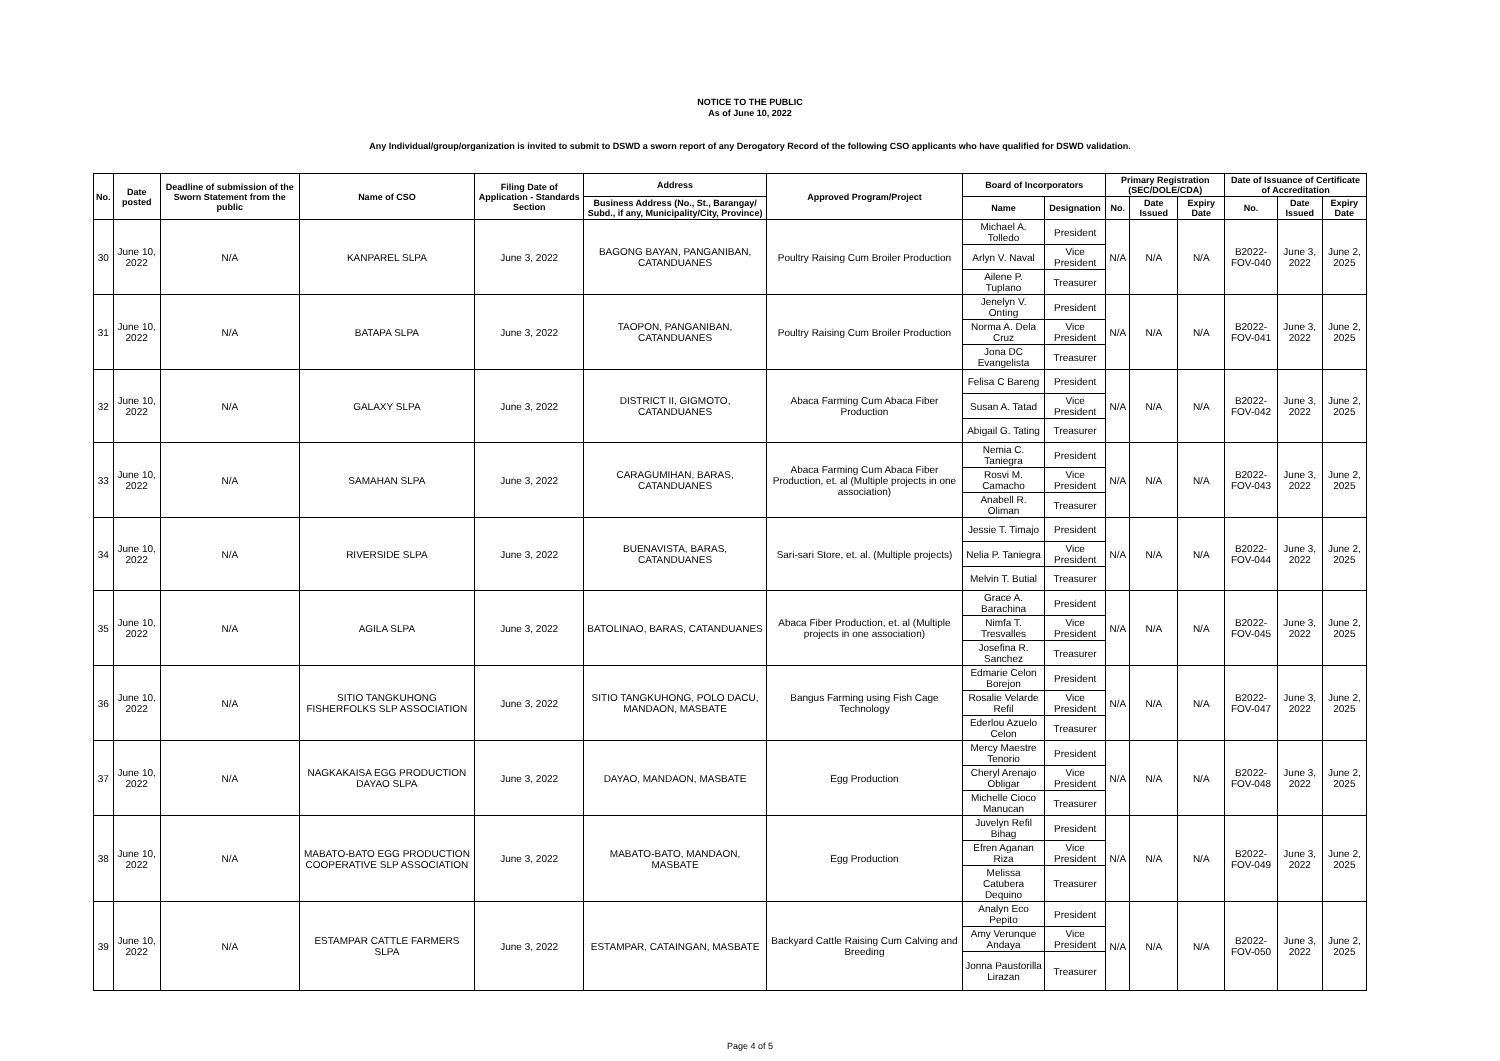NOTICE TO THE PUBLIC
As of June 10, 2022
Any Individual/group/organization is invited to submit to DSWD a sworn report of any Derogatory Record of the following CSO applicants who have qualified for DSWD validation.
| No. | Date posted | Deadline of submission of the Sworn Statement from the public | Name of CSO | Filing Date of Application - Standards Section | Address | Approved Program/Project | Board of Incorporators | | Primary Registration (SEC/DOLE/CDA) | | | Date of Issuance of Certificate of Accreditation | | |
| --- | --- | --- | --- | --- | --- | --- | --- | --- | --- | --- | --- | --- | --- | --- |
| | | | | | Business Address (No., St., Barangay/ Subd., if any, Municipality/City, Province) | | Name | Designation | No. | Date Issued | Expiry Date | No. | Date Issued | Expiry Date |
| 30 | June 10, 2022 | N/A | KANPAREL SLPA | June 3, 2022 | BAGONG BAYAN, PANGANIBAN, CATANDUANES | Poultry Raising Cum Broiler Production | Michael A. Tolledo | President | N/A | N/A | N/A | B2022-FOV-040 | June 3, 2022 | June 2, 2025 |
| | | | | | | | Arlyn V. Naval | Vice President | | | | | | |
| | | | | | | | Ailene P. Tuplano | Treasurer | | | | | | |
| 31 | June 10, 2022 | N/A | BATAPA SLPA | June 3, 2022 | TAOPON, PANGANIBAN, CATANDUANES | Poultry Raising Cum Broiler Production | Jenelyn V. Onting | President | N/A | N/A | N/A | B2022-FOV-041 | June 3, 2022 | June 2, 2025 |
| | | | | | | | Norma A. Dela Cruz | Vice President | | | | | | |
| | | | | | | | Jona DC Evangelista | Treasurer | | | | | | |
| 32 | June 10, 2022 | N/A | GALAXY SLPA | June 3, 2022 | DISTRICT II, GIGMOTO, CATANDUANES | Abaca Farming Cum Abaca Fiber Production | Felisa C Bareng | President | N/A | N/A | N/A | B2022-FOV-042 | June 3, 2022 | June 2, 2025 |
| | | | | | | | Susan A. Tatad | Vice President | | | | | | |
| | | | | | | | Abigail G. Tating | Treasurer | | | | | | |
| 33 | June 10, 2022 | N/A | SAMAHAN SLPA | June 3, 2022 | CARAGUMIHAN, BARAS, CATANDUANES | Abaca Farming Cum Abaca Fiber Production, et. al (Multiple projects in one association) | Nemia C. Taniegra | President | N/A | N/A | N/A | B2022-FOV-043 | June 3, 2022 | June 2, 2025 |
| | | | | | | | Rosvi M. Camacho | Vice President | | | | | | |
| | | | | | | | Anabell R. Oliman | Treasurer | | | | | | |
| 34 | June 10, 2022 | N/A | RIVERSIDE SLPA | June 3, 2022 | BUENAVISTA, BARAS, CATANDUANES | Sari-sari Store, et. al. (Multiple projects) | Jessie T. Timajo | President | N/A | N/A | N/A | B2022-FOV-044 | June 3, 2022 | June 2, 2025 |
| | | | | | | | Nelia P. Taniegra | Vice President | | | | | | |
| | | | | | | | Melvin T. Butial | Treasurer | | | | | | |
| 35 | June 10, 2022 | N/A | AGILA SLPA | June 3, 2022 | BATOLINAO, BARAS, CATANDUANES | Abaca Fiber Production, et. al (Multiple projects in one association) | Grace A. Barachina | President | N/A | N/A | N/A | B2022-FOV-045 | June 3, 2022 | June 2, 2025 |
| | | | | | | | Nimfa T. Tresvalles | Vice President | | | | | | |
| | | | | | | | Josefina R. Sanchez | Treasurer | | | | | | |
| 36 | June 10, 2022 | N/A | SITIO TANGKUHONG FISHERFOLKS SLP ASSOCIATION | June 3, 2022 | SITIO TANGKUHONG, POLO DACU, MANDAON, MASBATE | Bangus Farming using Fish Cage Technology | Edmarie Celon Borejon | President | N/A | N/A | N/A | B2022-FOV-047 | June 3, 2022 | June 2, 2025 |
| | | | | | | | Rosalie Velarde Refil | Vice President | | | | | | |
| | | | | | | | Ederlou Azuelo Celon | Treasurer | | | | | | |
| 37 | June 10, 2022 | N/A | NAGKAKAISA EGG PRODUCTION DAYAO SLPA | June 3, 2022 | DAYAO, MANDAON, MASBATE | Egg Production | Mercy Maestre Tenorio | President | N/A | N/A | N/A | B2022-FOV-048 | June 3, 2022 | June 2, 2025 |
| | | | | | | | Cheryl Arenajo Obligar | Vice President | | | | | | |
| | | | | | | | Michelle Cioco Manucan | Treasurer | | | | | | |
| 38 | June 10, 2022 | N/A | MABATO-BATO EGG PRODUCTION COOPERATIVE SLP ASSOCIATION | June 3, 2022 | MABATO-BATO, MANDAON, MASBATE | Egg Production | Juvelyn Refil Bihag | President | N/A | N/A | N/A | B2022-FOV-049 | June 3, 2022 | June 2, 2025 |
| | | | | | | | Efren Aganan Riza | Vice President | | | | | | |
| | | | | | | | Melissa Catubera Dequino | Treasurer | | | | | | |
| 39 | June 10, 2022 | N/A | ESTAMPAR CATTLE FARMERS SLPA | June 3, 2022 | ESTAMPAR, CATAINGAN, MASBATE | Backyard Cattle Raising Cum Calving and Breeding | Analyn Eco Pepito | President | N/A | N/A | N/A | B2022-FOV-050 | June 3, 2022 | June 2, 2025 |
| | | | | | | | Amy Verunque Andaya | Vice President | | | | | | |
| | | | | | | | Jonna Paustorilla Lirazan | Treasurer | | | | | | |
Page 4 of 5